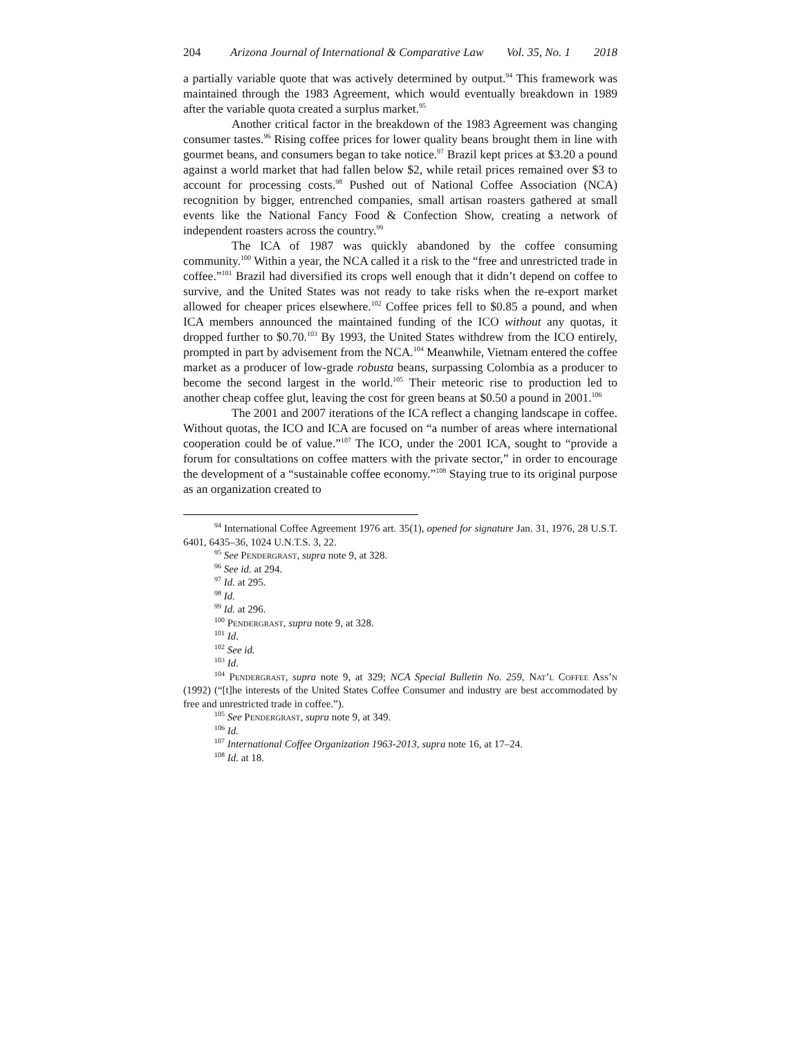204 Arizona Journal of International & Comparative Law Vol. 35, No. 1 2018
a partially variable quote that was actively determined by output.<sup>94</sup> This framework was maintained through the 1983 Agreement, which would eventually breakdown in 1989 after the variable quota created a surplus market.<sup>95</sup>
Another critical factor in the breakdown of the 1983 Agreement was changing consumer tastes.<sup>96</sup> Rising coffee prices for lower quality beans brought them in line with gourmet beans, and consumers began to take notice.<sup>97</sup> Brazil kept prices at $3.20 a pound against a world market that had fallen below $2, while retail prices remained over $3 to account for processing costs.<sup>98</sup> Pushed out of National Coffee Association (NCA) recognition by bigger, entrenched companies, small artisan roasters gathered at small events like the National Fancy Food & Confection Show, creating a network of independent roasters across the country.<sup>99</sup>
The ICA of 1987 was quickly abandoned by the coffee consuming community.<sup>100</sup> Within a year, the NCA called it a risk to the “free and unrestricted trade in coffee.”<sup>101</sup> Brazil had diversified its crops well enough that it didn’t depend on coffee to survive, and the United States was not ready to take risks when the re-export market allowed for cheaper prices elsewhere.<sup>102</sup> Coffee prices fell to $0.85 a pound, and when ICA members announced the maintained funding of the ICO without any quotas, it dropped further to $0.70.<sup>103</sup> By 1993, the United States withdrew from the ICO entirely, prompted in part by advisement from the NCA.<sup>104</sup> Meanwhile, Vietnam entered the coffee market as a producer of low-grade robusta beans, surpassing Colombia as a producer to become the second largest in the world.<sup>105</sup> Their meteoric rise to production led to another cheap coffee glut, leaving the cost for green beans at $0.50 a pound in 2001.<sup>106</sup>
The 2001 and 2007 iterations of the ICA reflect a changing landscape in coffee. Without quotas, the ICO and ICA are focused on “a number of areas where international cooperation could be of value.”<sup>107</sup> The ICO, under the 2001 ICA, sought to “provide a forum for consultations on coffee matters with the private sector,” in order to encourage the development of a “sustainable coffee economy.”<sup>108</sup> Staying true to its original purpose as an organization created to
<sup>94</sup> International Coffee Agreement 1976 art. 35(1), opened for signature Jan. 31, 1976, 28 U.S.T. 6401, 6435–36, 1024 U.N.T.S. 3, 22.
<sup>95</sup> See Pendergrast, supra note 9, at 328.
<sup>96</sup> See id. at 294.
<sup>97</sup> Id. at 295.
<sup>98</sup> Id.
<sup>99</sup> Id. at 296.
<sup>100</sup> Pendergrast, supra note 9, at 328.
<sup>101</sup> Id.
<sup>102</sup> See id.
<sup>103</sup> Id.
<sup>104</sup> Pendergrast, supra note 9, at 329; NCA Special Bulletin No. 259, Nat’l Coffee Ass’n (1992) (“[t]he interests of the United States Coffee Consumer and industry are best accommodated by free and unrestricted trade in coffee.”).
<sup>105</sup> See Pendergrast, supra note 9, at 349.
<sup>106</sup> Id.
<sup>107</sup> International Coffee Organization 1963-2013, supra note 16, at 17–24.
<sup>108</sup> Id. at 18.